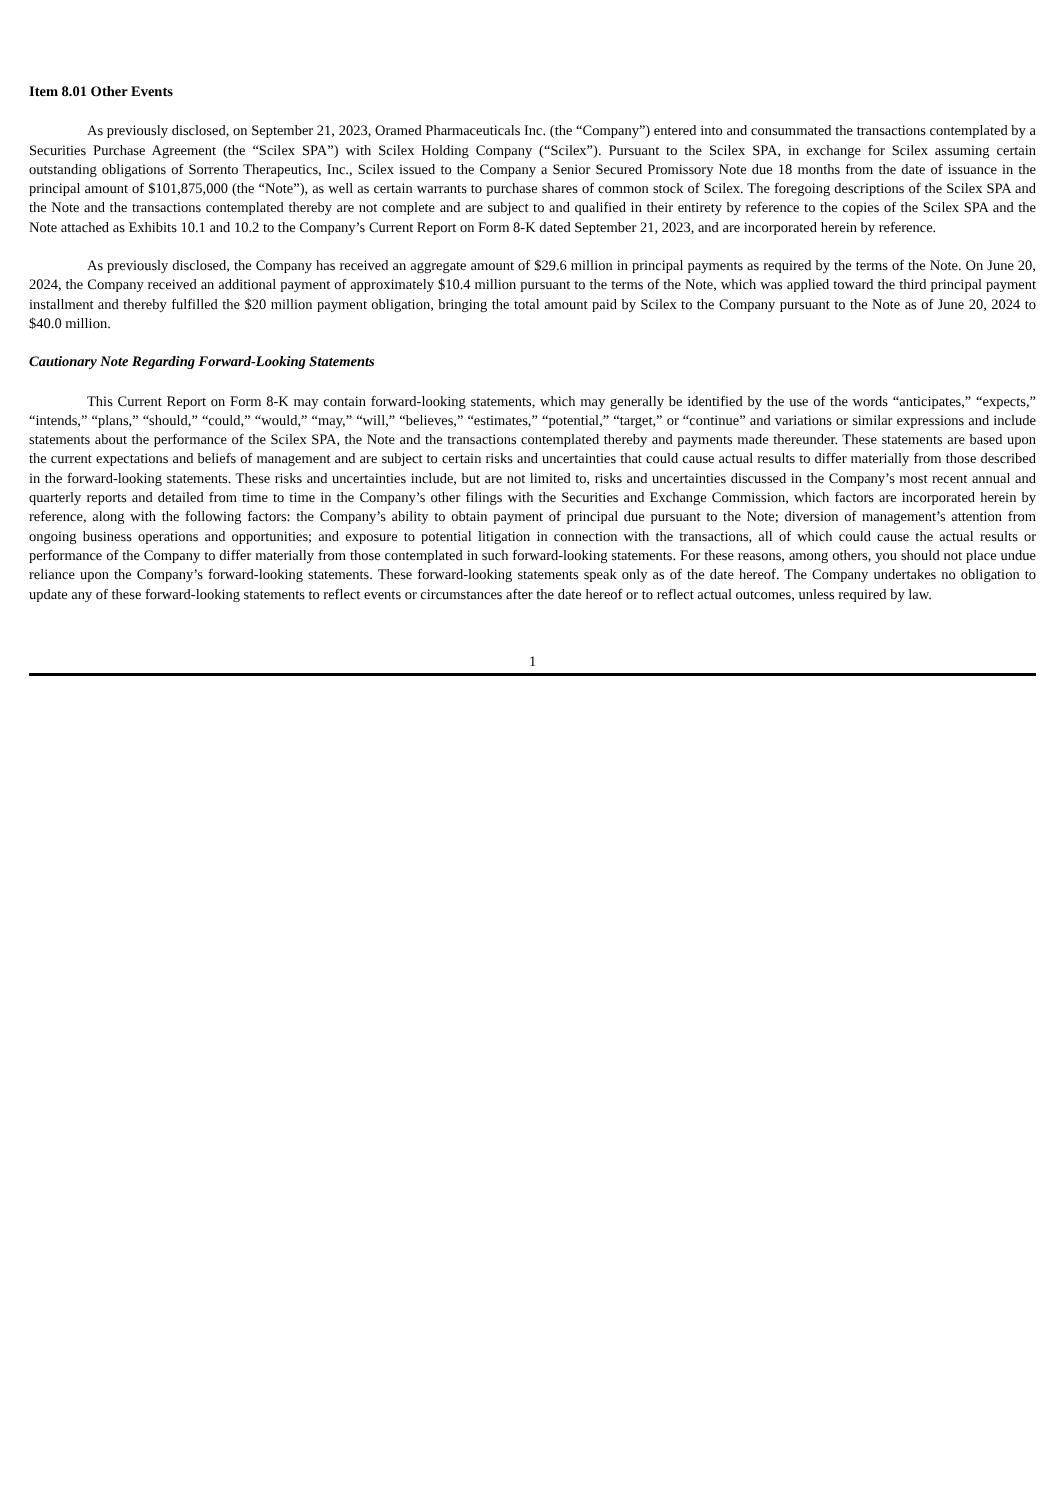Item 8.01 Other Events
As previously disclosed, on September 21, 2023, Oramed Pharmaceuticals Inc. (the “Company”) entered into and consummated the transactions contemplated by a Securities Purchase Agreement (the “Scilex SPA”) with Scilex Holding Company (“Scilex”). Pursuant to the Scilex SPA, in exchange for Scilex assuming certain outstanding obligations of Sorrento Therapeutics, Inc., Scilex issued to the Company a Senior Secured Promissory Note due 18 months from the date of issuance in the principal amount of $101,875,000 (the “Note”), as well as certain warrants to purchase shares of common stock of Scilex. The foregoing descriptions of the Scilex SPA and the Note and the transactions contemplated thereby are not complete and are subject to and qualified in their entirety by reference to the copies of the Scilex SPA and the Note attached as Exhibits 10.1 and 10.2 to the Company’s Current Report on Form 8-K dated September 21, 2023, and are incorporated herein by reference.
As previously disclosed, the Company has received an aggregate amount of $29.6 million in principal payments as required by the terms of the Note. On June 20, 2024, the Company received an additional payment of approximately $10.4 million pursuant to the terms of the Note, which was applied toward the third principal payment installment and thereby fulfilled the $20 million payment obligation, bringing the total amount paid by Scilex to the Company pursuant to the Note as of June 20, 2024 to $40.0 million.
Cautionary Note Regarding Forward-Looking Statements
This Current Report on Form 8-K may contain forward-looking statements, which may generally be identified by the use of the words “anticipates,” “expects,” “intends,” “plans,” “should,” “could,” “would,” “may,” “will,” “believes,” “estimates,” “potential,” “target,” or “continue” and variations or similar expressions and include statements about the performance of the Scilex SPA, the Note and the transactions contemplated thereby and payments made thereunder. These statements are based upon the current expectations and beliefs of management and are subject to certain risks and uncertainties that could cause actual results to differ materially from those described in the forward-looking statements. These risks and uncertainties include, but are not limited to, risks and uncertainties discussed in the Company’s most recent annual and quarterly reports and detailed from time to time in the Company’s other filings with the Securities and Exchange Commission, which factors are incorporated herein by reference, along with the following factors: the Company’s ability to obtain payment of principal due pursuant to the Note; diversion of management’s attention from ongoing business operations and opportunities; and exposure to potential litigation in connection with the transactions, all of which could cause the actual results or performance of the Company to differ materially from those contemplated in such forward-looking statements. For these reasons, among others, you should not place undue reliance upon the Company’s forward-looking statements. These forward-looking statements speak only as of the date hereof. The Company undertakes no obligation to update any of these forward-looking statements to reflect events or circumstances after the date hereof or to reflect actual outcomes, unless required by law.
1